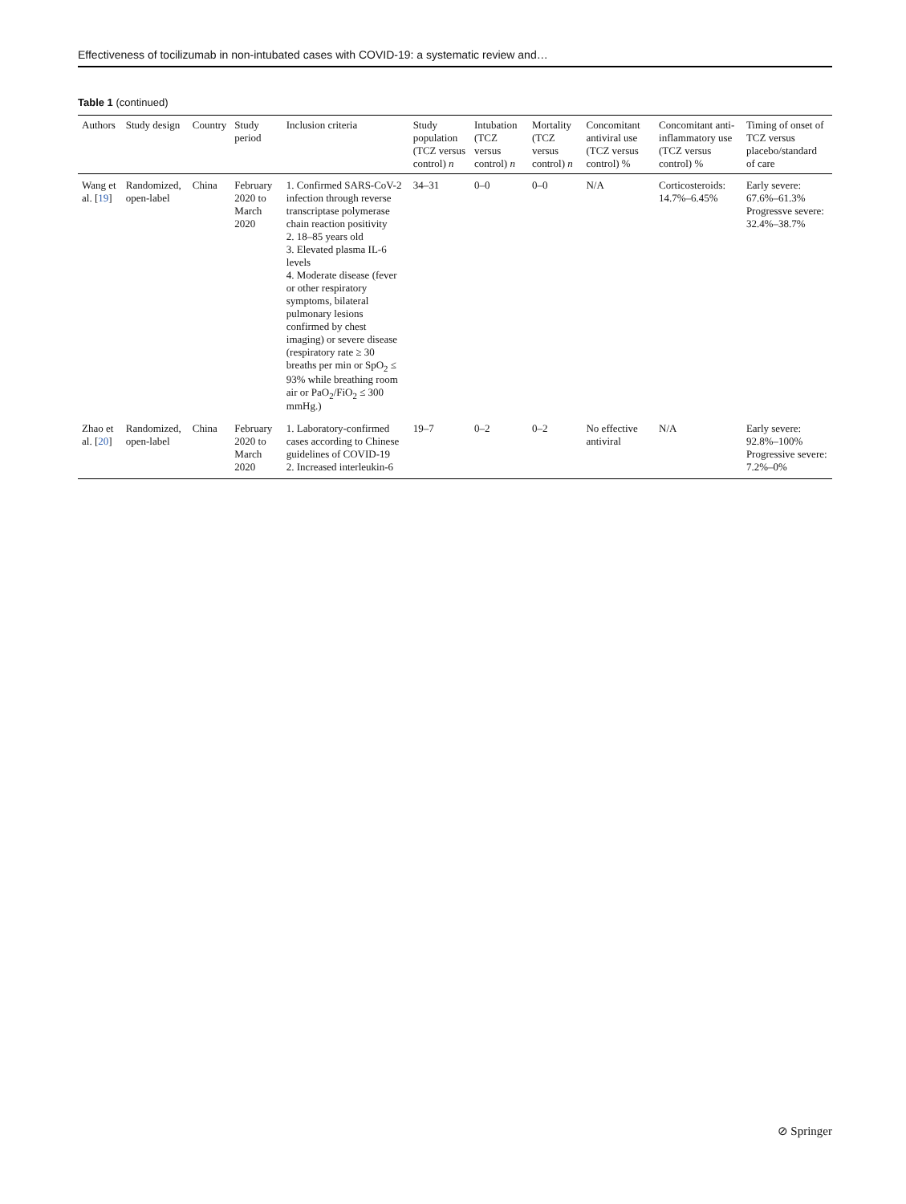Effectiveness of tocilizumab in non-intubated cases with COVID-19: a systematic review and…
Table 1 (continued)
| Authors | Study design | Country | Study period | Inclusion criteria | Study population (TCZ versus control) n | Intubation (TCZ versus control) n | Mortality (TCZ versus control) n | Concomitant antiviral use (TCZ versus control) % | Concomitant anti-inflammatory use (TCZ versus control) % | Timing of onset of TCZ versus placebo/standard of care |
| --- | --- | --- | --- | --- | --- | --- | --- | --- | --- | --- |
| Wang et al. [ 19 ] | Randomized, open-label | China | February 2020 to March 2020 | 1. Confirmed SARS-CoV-2 infection through reverse transcriptase polymerase chain reaction positivity 2. 18–85 years old 3. Elevated plasma IL-6 levels 4. Moderate disease (fever or other respiratory symptoms, bilateral pulmonary lesions confirmed by chest imaging) or severe disease (respiratory rate ≥ 30 breaths per min or SpO<sub>2</sub> ≤ 93% while breathing room air or PaO<sub>2</sub>/FiO<sub>2</sub> ≤ 300 mmHg.) | 34–31 | 0–0 | 0–0 | N/A | Corticosteroids: 14.7%–6.45% | Early severe: 67.6%–61.3% Progressve severe: 32.4%–38.7% |
| Zhao et al. [ 20 ] | Randomized, open-label | China | February 2020 to March 2020 | 1. Laboratory-confirmed cases according to Chinese guidelines of COVID-19 2. Increased interleukin-6 | 19–7 | 0–2 | 0–2 | No effective antiviral | N/A | Early severe: 92.8%–100% Progressive severe: 7.2%–0% |
⊘ Springer